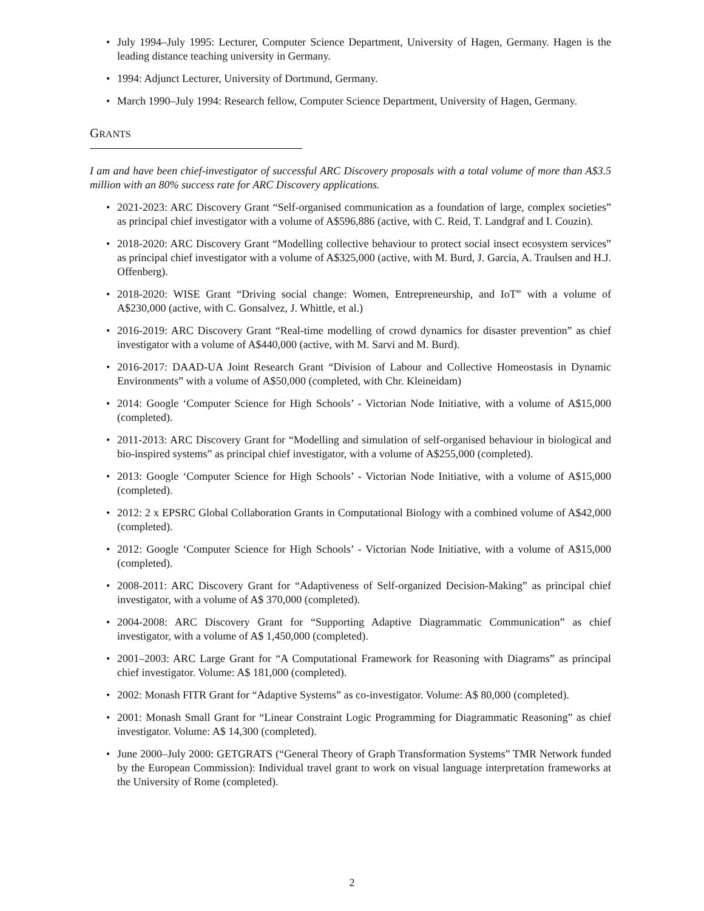• July 1994–July 1995: Lecturer, Computer Science Department, University of Hagen, Germany. Hagen is the leading distance teaching university in Germany.
• 1994: Adjunct Lecturer, University of Dortmund, Germany.
• March 1990–July 1994: Research fellow, Computer Science Department, University of Hagen, Germany.
GRANTS
I am and have been chief-investigator of successful ARC Discovery proposals with a total volume of more than A$3.5 million with an 80% success rate for ARC Discovery applications.
• 2021-2023: ARC Discovery Grant “Self-organised communication as a foundation of large, complex societies” as principal chief investigator with a volume of A$596,886 (active, with C. Reid, T. Landgraf and I. Couzin).
• 2018-2020: ARC Discovery Grant “Modelling collective behaviour to protect social insect ecosystem services” as principal chief investigator with a volume of A$325,000 (active, with M. Burd, J. Garcia, A. Traulsen and H.J. Offenberg).
• 2018-2020: WISE Grant “Driving social change: Women, Entrepreneurship, and IoT” with a volume of A$230,000 (active, with C. Gonsalvez, J. Whittle, et al.)
• 2016-2019: ARC Discovery Grant “Real-time modelling of crowd dynamics for disaster prevention” as chief investigator with a volume of A$440,000 (active, with M. Sarvi and M. Burd).
• 2016-2017: DAAD-UA Joint Research Grant “Division of Labour and Collective Homeostasis in Dynamic Environments” with a volume of A$50,000 (completed, with Chr. Kleineidam)
• 2014: Google ‘Computer Science for High Schools’ - Victorian Node Initiative, with a volume of A$15,000 (completed).
• 2011-2013: ARC Discovery Grant for “Modelling and simulation of self-organised behaviour in biological and bio-inspired systems” as principal chief investigator, with a volume of A$255,000 (completed).
• 2013: Google ‘Computer Science for High Schools’ - Victorian Node Initiative, with a volume of A$15,000 (completed).
• 2012: 2 x EPSRC Global Collaboration Grants in Computational Biology with a combined volume of A$42,000 (completed).
• 2012: Google ‘Computer Science for High Schools’ - Victorian Node Initiative, with a volume of A$15,000 (completed).
• 2008-2011: ARC Discovery Grant for “Adaptiveness of Self-organized Decision-Making” as principal chief investigator, with a volume of A$ 370,000 (completed).
• 2004-2008: ARC Discovery Grant for “Supporting Adaptive Diagrammatic Communication” as chief investigator, with a volume of A$ 1,450,000 (completed).
• 2001–2003: ARC Large Grant for “A Computational Framework for Reasoning with Diagrams” as principal chief investigator. Volume: A$ 181,000 (completed).
• 2002: Monash FITR Grant for “Adaptive Systems” as co-investigator. Volume: A$ 80,000 (completed).
• 2001: Monash Small Grant for “Linear Constraint Logic Programming for Diagrammatic Reasoning” as chief investigator. Volume: A$ 14,300 (completed).
• June 2000–July 2000: GETGRATS (“General Theory of Graph Transformation Systems” TMR Network funded by the European Commission): Individual travel grant to work on visual language interpretation frameworks at the University of Rome (completed).
2